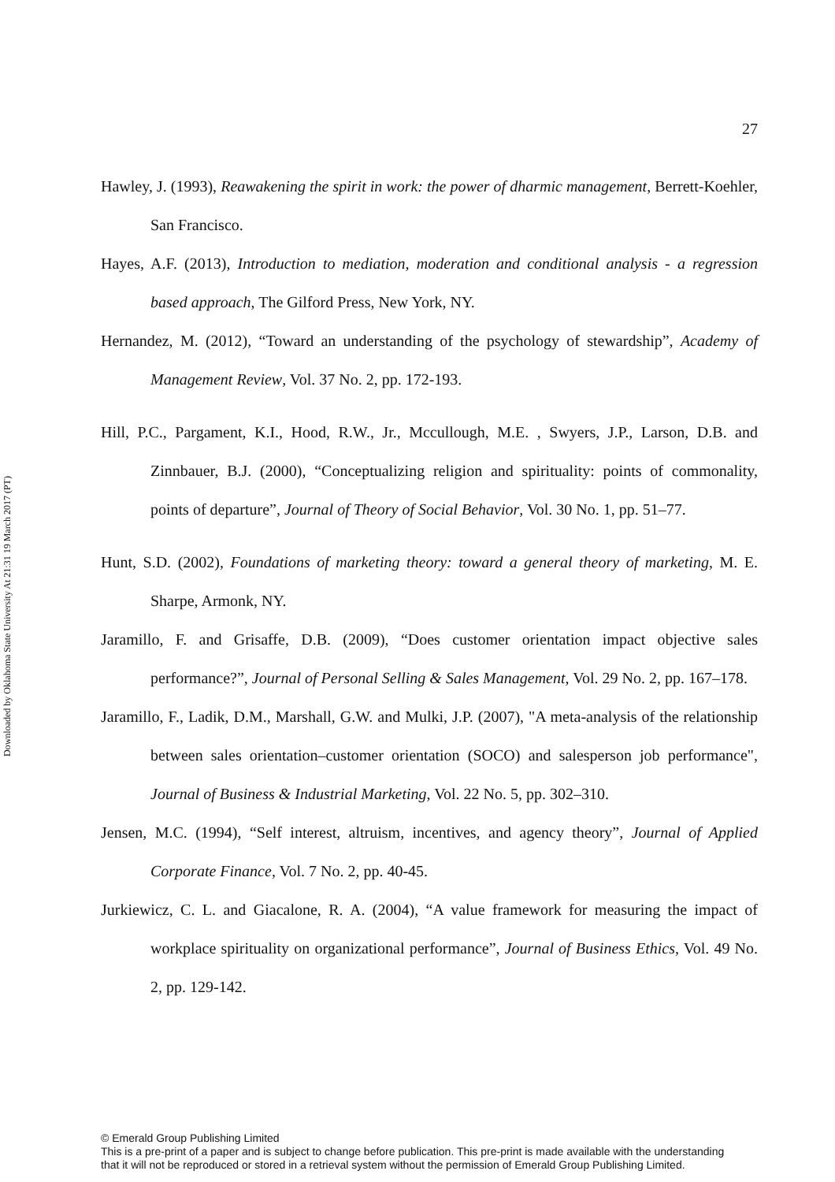Downloaded by Oklahoma State University At 21:31 19 March 2017 (PT)
27
Hawley, J. (1993), Reawakening the spirit in work: the power of dharmic management, Berrett-Koehler, San Francisco.
Hayes, A.F. (2013), Introduction to mediation, moderation and conditional analysis - a regression based approach, The Gilford Press, New York, NY.
Hernandez, M. (2012), “Toward an understanding of the psychology of stewardship”, Academy of Management Review, Vol. 37 No. 2, pp. 172-193.
Hill, P.C., Pargament, K.I., Hood, R.W., Jr., Mccullough, M.E. , Swyers, J.P., Larson, D.B. and Zinnbauer, B.J. (2000), “Conceptualizing religion and spirituality: points of commonality, points of departure”, Journal of Theory of Social Behavior, Vol. 30 No. 1, pp. 51–77.
Hunt, S.D. (2002), Foundations of marketing theory: toward a general theory of marketing, M. E. Sharpe, Armonk, NY.
Jaramillo, F. and Grisaffe, D.B. (2009), “Does customer orientation impact objective sales performance?”, Journal of Personal Selling & Sales Management, Vol. 29 No. 2, pp. 167–178.
Jaramillo, F., Ladik, D.M., Marshall, G.W. and Mulki, J.P. (2007), "A meta-analysis of the relationship between sales orientation–customer orientation (SOCO) and salesperson job performance", Journal of Business & Industrial Marketing, Vol. 22 No. 5, pp. 302–310.
Jensen, M.C. (1994), “Self interest, altruism, incentives, and agency theory”, Journal of Applied Corporate Finance, Vol. 7 No. 2, pp. 40-45.
Jurkiewicz, C. L. and Giacalone, R. A. (2004), “A value framework for measuring the impact of workplace spirituality on organizational performance”, Journal of Business Ethics, Vol. 49 No. 2, pp. 129-142.
© Emerald Group Publishing Limited
This is a pre-print of a paper and is subject to change before publication. This pre-print is made available with the understanding
that it will not be reproduced or stored in a retrieval system without the permission of Emerald Group Publishing Limited.